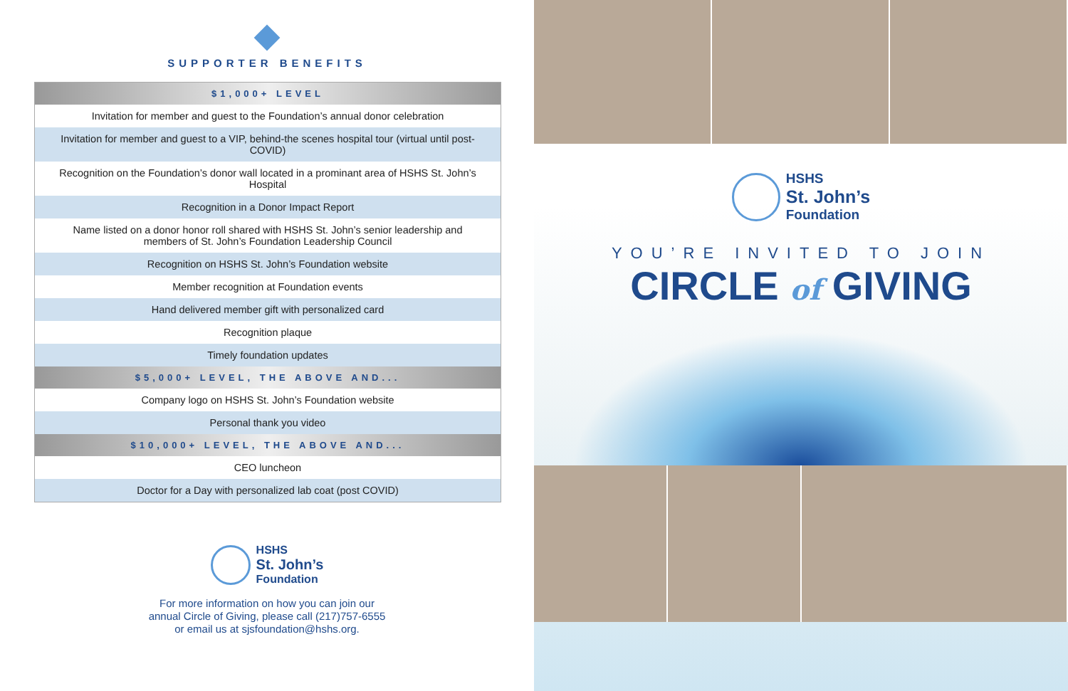SUPPORTER BENEFITS
| $1,000+ LEVEL |
| --- |
| Invitation for member and guest to the Foundation’s annual donor celebration |
| Invitation for member and guest to a VIP, behind-the scenes hospital tour (virtual until post-COVID) |
| Recognition on the Foundation’s donor wall located in a prominant area of HSHS St. John’s Hospital |
| Recognition in a Donor Impact Report |
| Name listed on a donor honor roll shared with HSHS St. John’s senior leadership and members of St. John’s Foundation Leadership Council |
| Recognition on HSHS St. John’s Foundation website |
| Member recognition at Foundation events |
| Hand delivered member gift with personalized card |
| Recognition plaque |
| Timely foundation updates |
| $5,000+ LEVEL, THE ABOVE AND... |
| Company logo on HSHS St. John’s Foundation website |
| Personal thank you video |
| $10,000+ LEVEL, THE ABOVE AND... |
| CEO luncheon |
| Doctor for a Day with personalized lab coat (post COVID) |
HSHS
St. John’s
Foundation
For more information on how you can join our
annual Circle of Giving, please call (217)757-6555
or email us at sjsfoundation@hshs.org.
HSHS
St. John’s
Foundation
YOU’RE INVITED TO JOIN
CIRCLE of GIVING